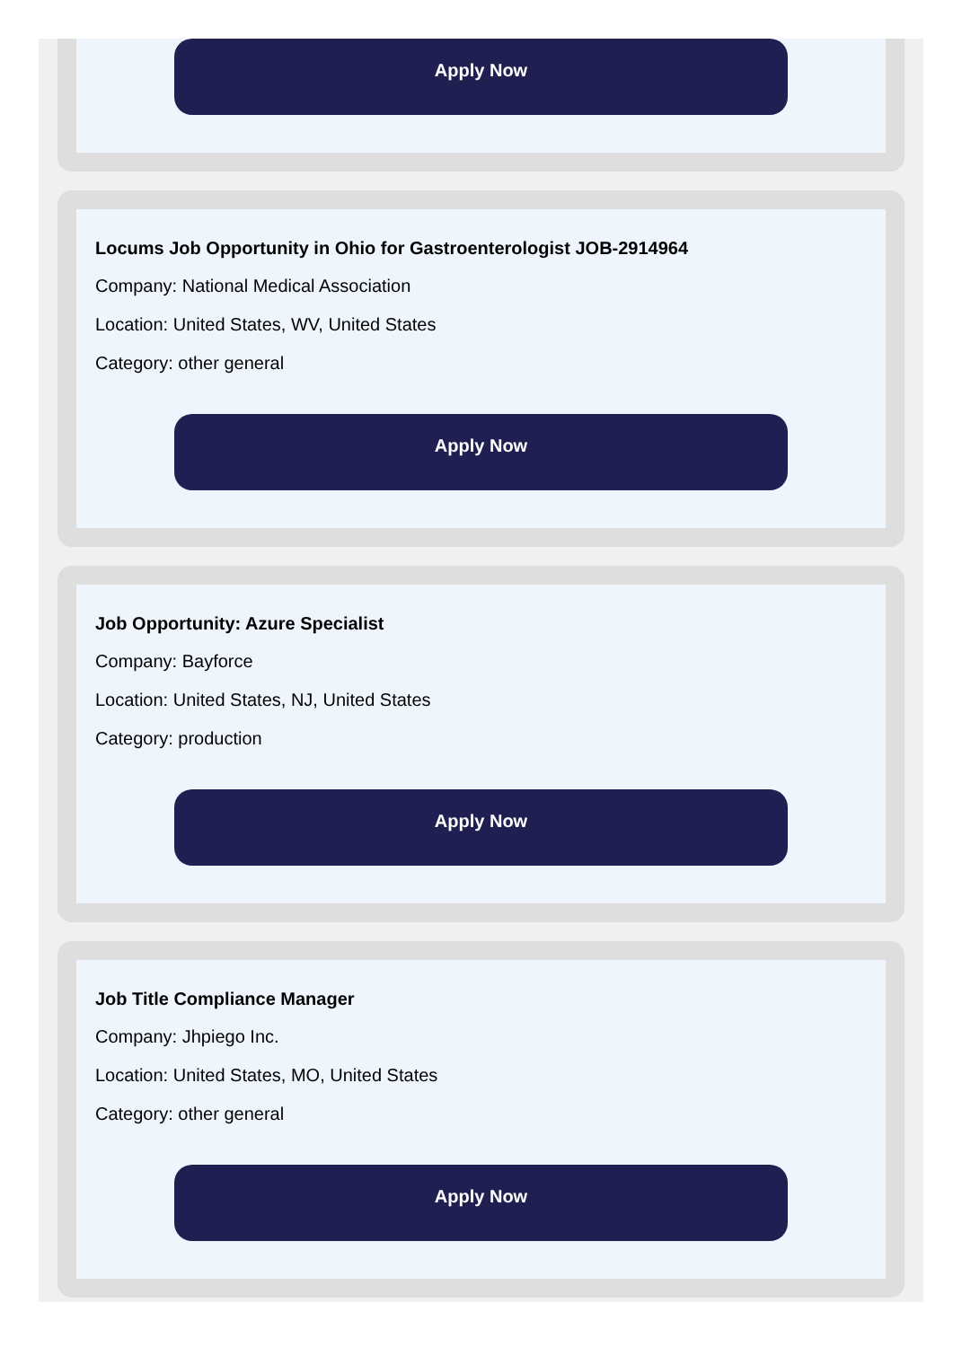Apply Now
Locums Job Opportunity in Ohio for Gastroenterologist JOB-2914964
Company: National Medical Association
Location: United States, WV, United States
Category: other general
Apply Now
Job Opportunity: Azure Specialist
Company: Bayforce
Location: United States, NJ, United States
Category: production
Apply Now
Job Title Compliance Manager
Company: Jhpiego Inc.
Location: United States, MO, United States
Category: other general
Apply Now